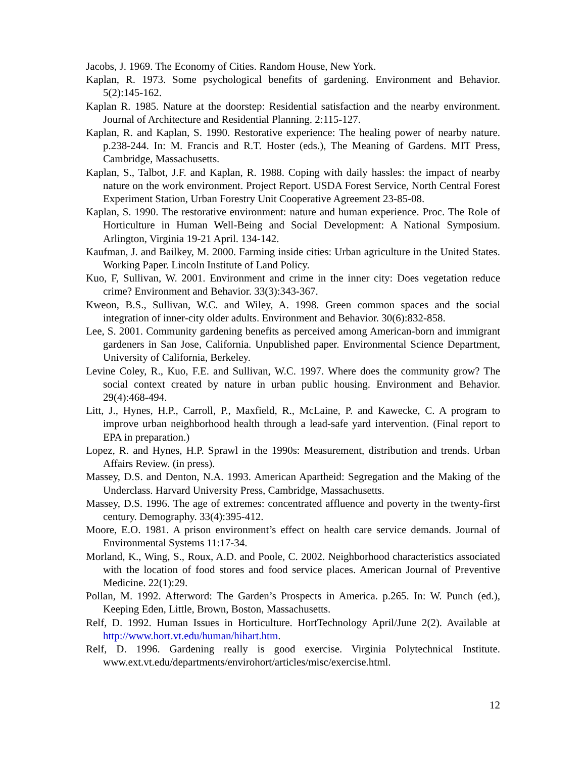Jacobs, J. 1969. The Economy of Cities. Random House, New York.
Kaplan, R. 1973. Some psychological benefits of gardening. Environment and Behavior. 5(2):145-162.
Kaplan R. 1985. Nature at the doorstep: Residential satisfaction and the nearby environment. Journal of Architecture and Residential Planning. 2:115-127.
Kaplan, R. and Kaplan, S. 1990. Restorative experience: The healing power of nearby nature. p.238-244. In: M. Francis and R.T. Hoster (eds.), The Meaning of Gardens. MIT Press, Cambridge, Massachusetts.
Kaplan, S., Talbot, J.F. and Kaplan, R. 1988. Coping with daily hassles: the impact of nearby nature on the work environment. Project Report. USDA Forest Service, North Central Forest Experiment Station, Urban Forestry Unit Cooperative Agreement 23-85-08.
Kaplan, S. 1990. The restorative environment: nature and human experience. Proc. The Role of Horticulture in Human Well-Being and Social Development: A National Symposium. Arlington, Virginia 19-21 April. 134-142.
Kaufman, J. and Bailkey, M. 2000. Farming inside cities: Urban agriculture in the United States. Working Paper. Lincoln Institute of Land Policy.
Kuo, F, Sullivan, W. 2001. Environment and crime in the inner city: Does vegetation reduce crime? Environment and Behavior. 33(3):343-367.
Kweon, B.S., Sullivan, W.C. and Wiley, A. 1998. Green common spaces and the social integration of inner-city older adults. Environment and Behavior. 30(6):832-858.
Lee, S. 2001. Community gardening benefits as perceived among American-born and immigrant gardeners in San Jose, California. Unpublished paper. Environmental Science Department, University of California, Berkeley.
Levine Coley, R., Kuo, F.E. and Sullivan, W.C. 1997. Where does the community grow? The social context created by nature in urban public housing. Environment and Behavior. 29(4):468-494.
Litt, J., Hynes, H.P., Carroll, P., Maxfield, R., McLaine, P. and Kawecke, C. A program to improve urban neighborhood health through a lead-safe yard intervention. (Final report to EPA in preparation.)
Lopez, R. and Hynes, H.P. Sprawl in the 1990s: Measurement, distribution and trends. Urban Affairs Review. (in press).
Massey, D.S. and Denton, N.A. 1993. American Apartheid: Segregation and the Making of the Underclass. Harvard University Press, Cambridge, Massachusetts.
Massey, D.S. 1996. The age of extremes: concentrated affluence and poverty in the twenty-first century. Demography. 33(4):395-412.
Moore, E.O. 1981. A prison environment’s effect on health care service demands. Journal of Environmental Systems 11:17-34.
Morland, K., Wing, S., Roux, A.D. and Poole, C. 2002. Neighborhood characteristics associated with the location of food stores and food service places. American Journal of Preventive Medicine. 22(1):29.
Pollan, M. 1992. Afterword: The Garden’s Prospects in America. p.265. In: W. Punch (ed.), Keeping Eden, Little, Brown, Boston, Massachusetts.
Relf, D. 1992. Human Issues in Horticulture. HortTechnology April/June 2(2). Available at http://www.hort.vt.edu/human/hihart.htm.
Relf, D. 1996. Gardening really is good exercise. Virginia Polytechnical Institute. www.ext.vt.edu/departments/envirohort/articles/misc/exercise.html.
12